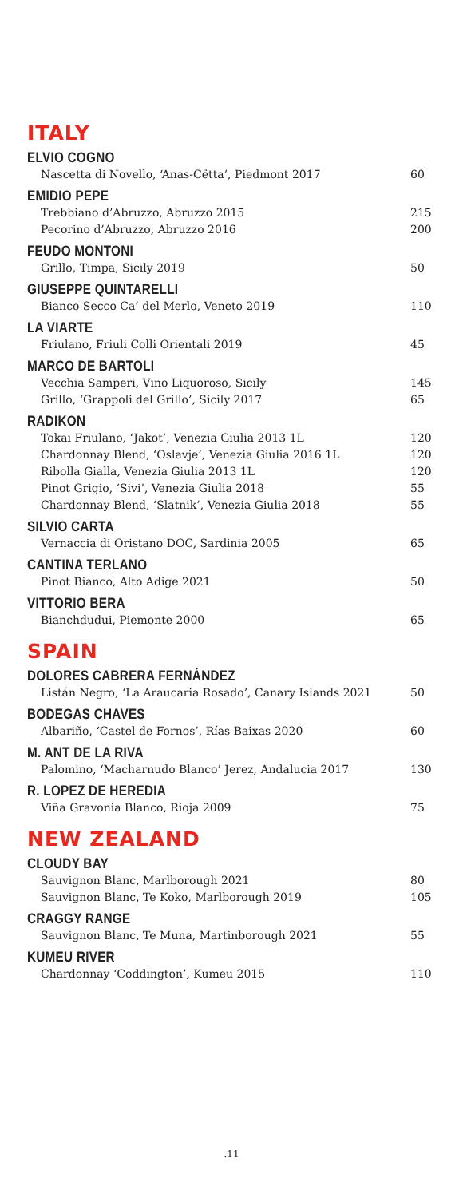ITALY
ELVIO COGNO
Nascetta di Novello, ‘Anas-Cëtta’, Piedmont 2017 60
EMIDIO PEPE
Trebbiano d’Abruzzo, Abruzzo 2015 215
Pecorino d’Abruzzo, Abruzzo 2016 200
FEUDO MONTONI
Grillo, Timpa, Sicily 2019 50
GIUSEPPE QUINTARELLI
Bianco Secco Ca’ del Merlo, Veneto 2019 110
LA VIARTE
Friulano, Friuli Colli Orientali 2019 45
MARCO DE BARTOLI
Vecchia Samperi, Vino Liquoroso, Sicily 145
Grillo, ‘Grappoli del Grillo’, Sicily 2017 65
RADIKON
Tokai Friulano, ‘Jakot’, Venezia Giulia 2013 1L 120
Chardonnay Blend, ‘Oslavje’, Venezia Giulia 2016 1L 120
Ribolla Gialla, Venezia Giulia 2013 1L 120
Pinot Grigio, ‘Sivi’, Venezia Giulia 2018 55
Chardonnay Blend, ‘Slatnik’, Venezia Giulia 2018 55
SILVIO CARTA
Vernaccia di Oristano DOC, Sardinia 2005 65
CANTINA TERLANO
Pinot Bianco, Alto Adige 2021 50
VITTORIO BERA
Bianchdudui, Piemonte 2000 65
SPAIN
DOLORES CABRERA FERNÁNDEZ
Listán Negro, ‘La Araucaria Rosado’, Canary Islands 2021 50
BODEGAS CHAVES
Albariño, ‘Castel de Fornos’, Rías Baixas 2020 60
M. ANT DE LA RIVA
Palomino, ‘Macharnudo Blanco’ Jerez, Andalucia 2017 130
R. LOPEZ DE HEREDIA
Viña Gravonia Blanco, Rioja 2009 75
NEW ZEALAND
CLOUDY BAY
Sauvignon Blanc, Marlborough 2021 80
Sauvignon Blanc, Te Koko, Marlborough 2019 105
CRAGGY RANGE
Sauvignon Blanc, Te Muna, Martinborough 2021 55
KUMEU RIVER
Chardonnay ‘Coddington’, Kumeu 2015 110
.11